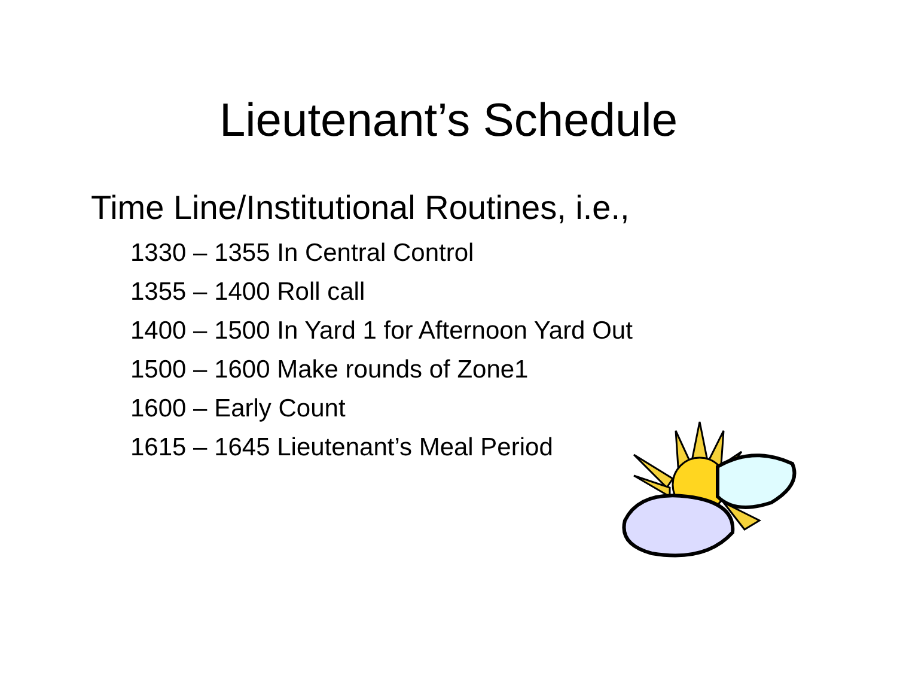Lieutenant’s Schedule
Time Line/Institutional Routines, i.e.,
1330 – 1355 In Central Control
1355 – 1400 Roll call
1400 – 1500 In Yard 1 for Afternoon Yard Out
1500 – 1600 Make rounds of Zone1
1600 – Early Count
1615 – 1645 Lieutenant’s Meal Period